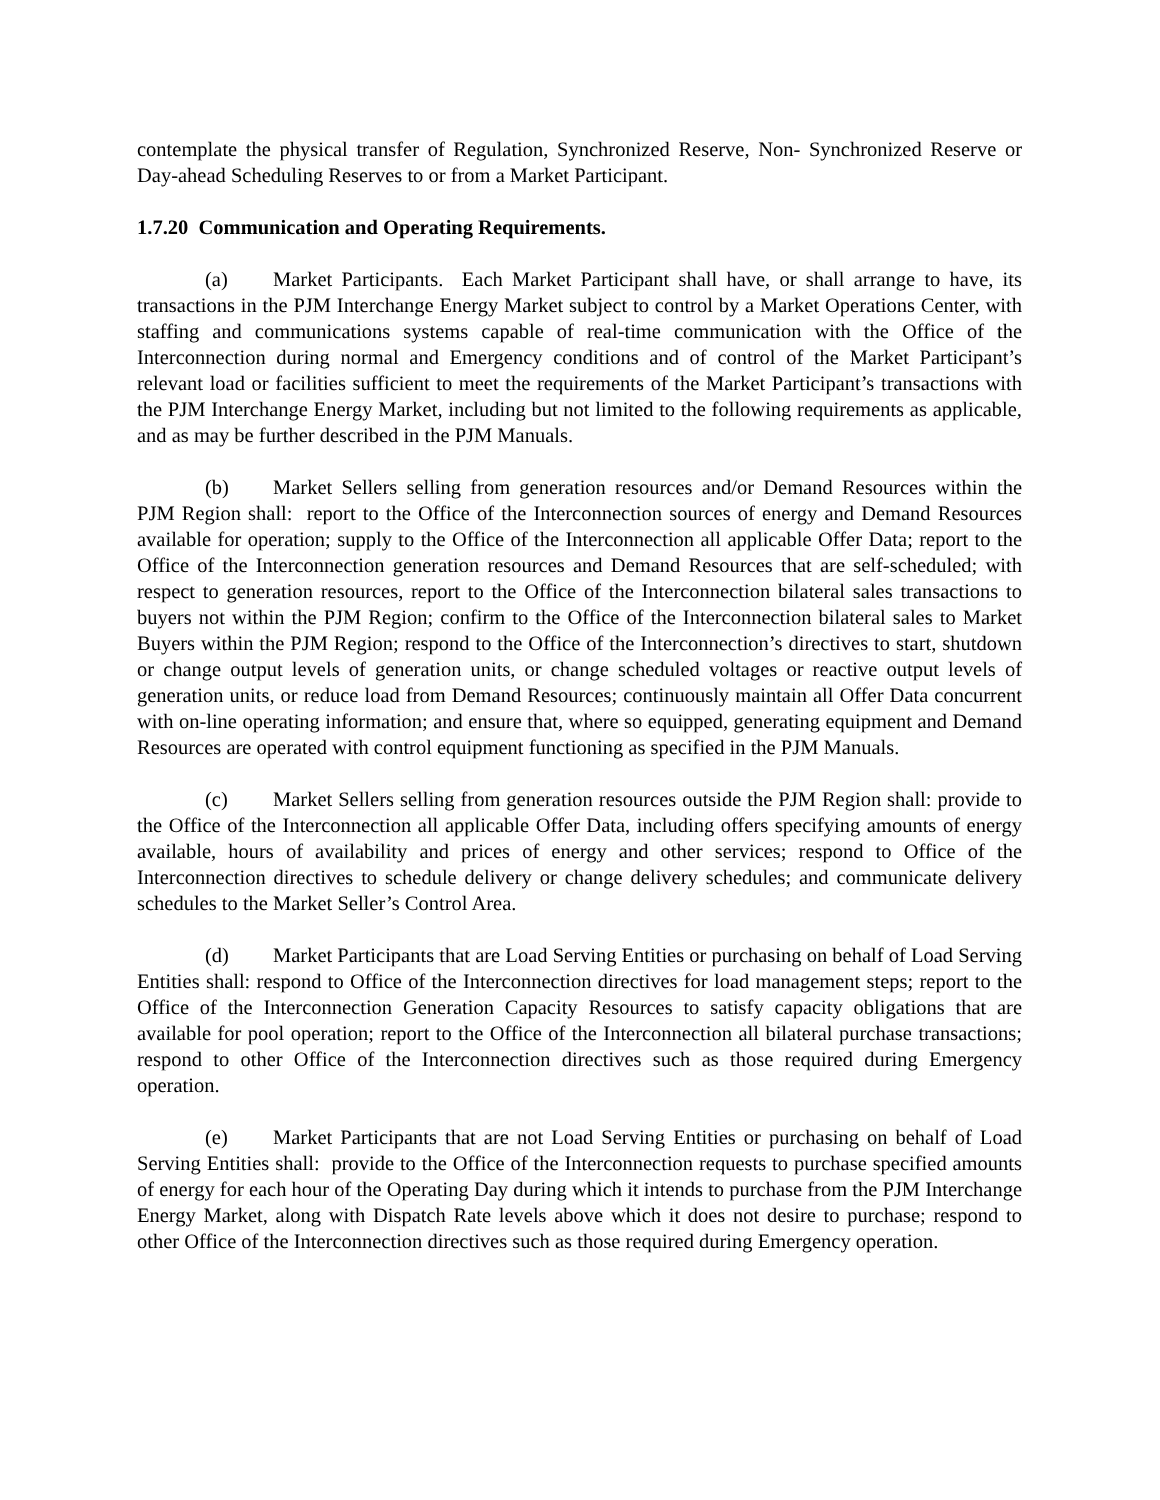contemplate the physical transfer of Regulation, Synchronized Reserve, Non- Synchronized Reserve or Day-ahead Scheduling Reserves to or from a Market Participant.
1.7.20 Communication and Operating Requirements.
(a) Market Participants. Each Market Participant shall have, or shall arrange to have, its transactions in the PJM Interchange Energy Market subject to control by a Market Operations Center, with staffing and communications systems capable of real-time communication with the Office of the Interconnection during normal and Emergency conditions and of control of the Market Participant’s relevant load or facilities sufficient to meet the requirements of the Market Participant’s transactions with the PJM Interchange Energy Market, including but not limited to the following requirements as applicable, and as may be further described in the PJM Manuals.
(b) Market Sellers selling from generation resources and/or Demand Resources within the PJM Region shall: report to the Office of the Interconnection sources of energy and Demand Resources available for operation; supply to the Office of the Interconnection all applicable Offer Data; report to the Office of the Interconnection generation resources and Demand Resources that are self-scheduled; with respect to generation resources, report to the Office of the Interconnection bilateral sales transactions to buyers not within the PJM Region; confirm to the Office of the Interconnection bilateral sales to Market Buyers within the PJM Region; respond to the Office of the Interconnection’s directives to start, shutdown or change output levels of generation units, or change scheduled voltages or reactive output levels of generation units, or reduce load from Demand Resources; continuously maintain all Offer Data concurrent with on-line operating information; and ensure that, where so equipped, generating equipment and Demand Resources are operated with control equipment functioning as specified in the PJM Manuals.
(c) Market Sellers selling from generation resources outside the PJM Region shall: provide to the Office of the Interconnection all applicable Offer Data, including offers specifying amounts of energy available, hours of availability and prices of energy and other services; respond to Office of the Interconnection directives to schedule delivery or change delivery schedules; and communicate delivery schedules to the Market Seller’s Control Area.
(d) Market Participants that are Load Serving Entities or purchasing on behalf of Load Serving Entities shall: respond to Office of the Interconnection directives for load management steps; report to the Office of the Interconnection Generation Capacity Resources to satisfy capacity obligations that are available for pool operation; report to the Office of the Interconnection all bilateral purchase transactions; respond to other Office of the Interconnection directives such as those required during Emergency operation.
(e) Market Participants that are not Load Serving Entities or purchasing on behalf of Load Serving Entities shall: provide to the Office of the Interconnection requests to purchase specified amounts of energy for each hour of the Operating Day during which it intends to purchase from the PJM Interchange Energy Market, along with Dispatch Rate levels above which it does not desire to purchase; respond to other Office of the Interconnection directives such as those required during Emergency operation.